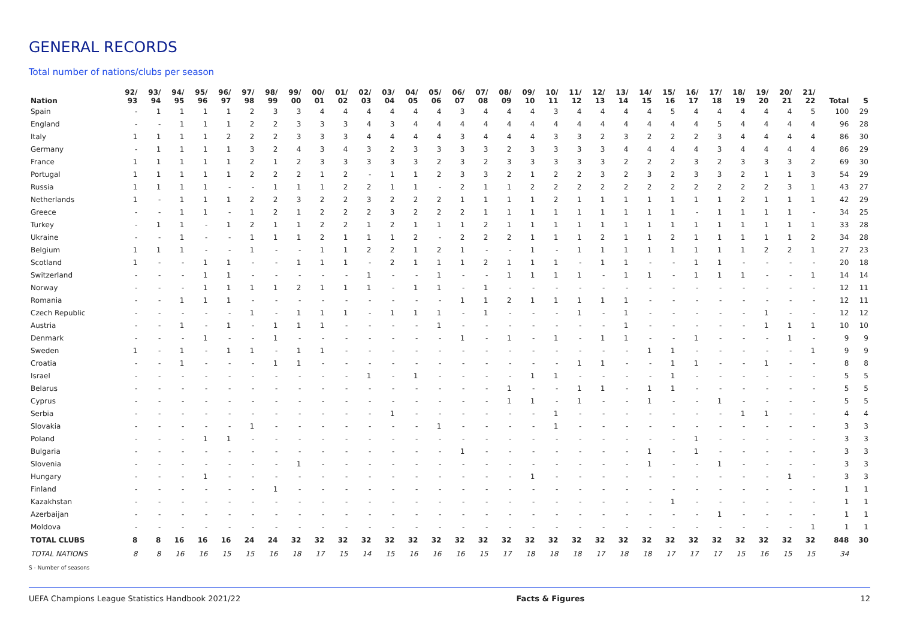GENERAL RECORDS
Total number of nations/clubs per season
| Nation | 92/ 93 | 93/ 94 | 94/ 95 | 95/ 96 | 96/ 97 | 97/ 98 | 98/ 99 | 99/ 00 | 00/ 01 | 01/ 02 | 02/ 03 | 03/ 04 | 04/ 05 | 05/ 06 | 06/ 07 | 07/ 08 | 08/ 09 | 09/ 10 | 10/ 11 | 11/ 12 | 12/ 13 | 13/ 14 | 14/ 15 | 15/ 16 | 16/ 17 | 17/ 18 | 18/ 19 | 19/ 20 | 20/ 21 | 21/ 22 | Total | S |
| --- | --- | --- | --- | --- | --- | --- | --- | --- | --- | --- | --- | --- | --- | --- | --- | --- | --- | --- | --- | --- | --- | --- | --- | --- | --- | --- | --- | --- | --- | --- | --- | --- |
| Spain | - | 1 | 1 | 1 | 1 | 2 | 3 | 3 | 4 | 4 | 4 | 4 | 4 | 4 | 3 | 4 | 4 | 4 | 3 | 4 | 4 | 4 | 4 | 5 | 4 | 4 | 4 | 4 | 4 | 5 | 100 | 29 |
| England | - | - | 1 | 1 | 1 | 2 | 2 | 3 | 3 | 3 | 4 | 3 | 4 | 4 | 4 | 4 | 4 | 4 | 4 | 4 | 4 | 4 | 4 | 4 | 4 | 5 | 4 | 4 | 4 | 4 | 96 | 28 |
| Italy | 1 | 1 | 1 | 1 | 2 | 2 | 2 | 3 | 3 | 3 | 4 | 4 | 4 | 4 | 3 | 4 | 4 | 4 | 3 | 3 | 2 | 3 | 2 | 2 | 2 | 3 | 4 | 4 | 4 | 4 | 86 | 30 |
| Germany | - | 1 | 1 | 1 | 1 | 3 | 2 | 4 | 3 | 4 | 3 | 2 | 3 | 3 | 3 | 3 | 2 | 3 | 3 | 3 | 3 | 4 | 4 | 4 | 4 | 3 | 4 | 4 | 4 | 4 | 86 | 29 |
| France | 1 | 1 | 1 | 1 | 1 | 2 | 1 | 2 | 3 | 3 | 3 | 3 | 3 | 2 | 3 | 2 | 3 | 3 | 3 | 3 | 3 | 2 | 2 | 2 | 3 | 2 | 3 | 3 | 3 | 2 | 69 | 30 |
| Portugal | 1 | 1 | 1 | 1 | 1 | 2 | 2 | 2 | 1 | 2 | - | 1 | 1 | 2 | 3 | 3 | 2 | 1 | 2 | 2 | 3 | 2 | 3 | 2 | 3 | 3 | 2 | 1 | 1 | 3 | 54 | 29 |
| Russia | 1 | 1 | 1 | 1 | - | - | 1 | 1 | 1 | 2 | 2 | 1 | 1 | - | 2 | 1 | 1 | 2 | 2 | 2 | 2 | 2 | 2 | 2 | 2 | 2 | 2 | 2 | 3 | 1 | 43 | 27 |
| Netherlands | 1 | - | 1 | 1 | 1 | 2 | 2 | 3 | 2 | 2 | 3 | 2 | 2 | 2 | 1 | 1 | 1 | 1 | 2 | 1 | 1 | 1 | 1 | 1 | 1 | 1 | 2 | 1 | 1 | 1 | 42 | 29 |
| Greece | - | - | 1 | 1 | - | 1 | 2 | 1 | 2 | 2 | 2 | 3 | 2 | 2 | 2 | 1 | 1 | 1 | 1 | 1 | 1 | 1 | 1 | 1 | - | 1 | 1 | 1 | 1 | - | 34 | 25 |
| Turkey | - | 1 | 1 | - | 1 | 2 | 1 | 1 | 2 | 2 | 1 | 2 | 1 | 1 | 1 | 2 | 1 | 1 | 1 | 1 | 1 | 1 | 1 | 1 | 1 | 1 | 1 | 1 | 1 | 1 | 33 | 28 |
| Ukraine | - | - | 1 | - | - | 1 | 1 | 1 | 2 | 1 | 1 | 1 | 2 | - | 2 | 2 | 2 | 1 | 1 | 1 | 2 | 1 | 1 | 2 | 1 | 1 | 1 | 1 | 1 | 2 | 34 | 28 |
| Belgium | 1 | 1 | 1 | - | - | 1 | - | - | 1 | 1 | 2 | 2 | 1 | 2 | 1 | - | - | 1 | - | 1 | 1 | 1 | 1 | 1 | 1 | 1 | 1 | 2 | 2 | 1 | 27 | 23 |
| Scotland | 1 | - | - | 1 | 1 | - | - | 1 | 1 | 1 | - | 2 | 1 | 1 | 1 | 2 | 1 | 1 | 1 | - | 1 | 1 | - | - | 1 | 1 | - | - | - | - | 20 | 18 |
| Switzerland | - | - | - | 1 | 1 | - | - | - | - | - | 1 | - | - | 1 | - | - | 1 | 1 | 1 | 1 | - | 1 | 1 | - | 1 | 1 | 1 | - | - | 1 | 14 | 14 |
| Norway | - | - | - | 1 | 1 | 1 | 1 | 2 | 1 | 1 | 1 | - | 1 | 1 | - | 1 | - | - | - | - | - | - | - | - | - | - | - | - | - | - | 12 | 11 |
| Romania | - | - | 1 | 1 | 1 | - | - | - | - | - | - | - | - | - | 1 | 1 | 2 | 1 | 1 | 1 | 1 | 1 | - | - | - | - | - | - | - | - | 12 | 11 |
| Czech Republic | - | - | - | - | - | 1 | - | 1 | 1 | 1 | - | 1 | 1 | 1 | - | 1 | - | - | - | 1 | - | 1 | - | - | - | - | - | 1 | - | - | 12 | 12 |
| Austria | - | - | 1 | - | 1 | - | 1 | 1 | 1 | - | - | - | - | 1 | - | - | - | - | - | - | - | 1 | - | - | - | - | - | 1 | 1 | 1 | 10 | 10 |
| Denmark | - | - | - | 1 | - | - | 1 | - | - | - | - | - | - | - | 1 | - | 1 | - | 1 | - | 1 | 1 | - | - | 1 | - | - | - | 1 | - | 9 | 9 |
| Sweden | 1 | - | 1 | - | 1 | 1 | - | 1 | 1 | - | - | - | - | - | - | - | - | - | - | - | - | - | 1 | 1 | - | - | - | - | - | 1 | 9 | 9 |
| Croatia | - | - | 1 | - | - | - | 1 | 1 | - | - | - | - | - | - | - | - | - | - | - | 1 | 1 | - | - | 1 | 1 | - | - | 1 | - | - | 8 | 8 |
| Israel | - | - | - | - | - | - | - | - | - | - | 1 | - | 1 | - | - | - | - | 1 | 1 | - | - | - | - | 1 | - | - | - | - | - | - | 5 | 5 |
| Belarus | - | - | - | - | - | - | - | - | - | - | - | - | - | - | - | - | 1 | - | - | 1 | 1 | - | 1 | 1 | - | - | - | - | - | - | 5 | 5 |
| Cyprus | - | - | - | - | - | - | - | - | - | - | - | - | - | - | - | - | 1 | 1 | - | 1 | - | - | 1 | - | - | 1 | - | - | - | - | 5 | 5 |
| Serbia | - | - | - | - | - | - | - | - | - | - | - | 1 | - | - | - | - | - | - | 1 | - | - | - | - | - | - | - | 1 | 1 | - | - | 4 | 4 |
| Slovakia | - | - | - | - | - | 1 | - | - | - | - | - | - | - | 1 | - | - | - | - | 1 | - | - | - | - | - | - | - | - | - | - | - | 3 | 3 |
| Poland | - | - | - | 1 | 1 | - | - | - | - | - | - | - | - | - | - | - | - | - | - | - | - | - | - | - | 1 | - | - | - | - | - | 3 | 3 |
| Bulgaria | - | - | - | - | - | - | - | - | - | - | - | - | - | - | 1 | - | - | - | - | - | - | - | 1 | - | 1 | - | - | - | - | - | 3 | 3 |
| Slovenia | - | - | - | - | - | - | - | 1 | - | - | - | - | - | - | - | - | - | - | - | - | - | - | 1 | - | - | 1 | - | - | - | - | 3 | 3 |
| Hungary | - | - | - | 1 | - | - | - | - | - | - | - | - | - | - | - | - | - | 1 | - | - | - | - | - | - | - | - | - | - | 1 | - | 3 | 3 |
| Finland | - | - | - | - | - | - | 1 | - | - | - | - | - | - | - | - | - | - | - | - | - | - | - | - | - | - | - | - | - | - | - | 1 | 1 |
| Kazakhstan | - | - | - | - | - | - | - | - | - | - | - | - | - | - | - | - | - | - | - | - | - | - | - | 1 | - | - | - | - | - | - | 1 | 1 |
| Azerbaijan | - | - | - | - | - | - | - | - | - | - | - | - | - | - | - | - | - | - | - | - | - | - | - | - | - | 1 | - | - | - | - | 1 | 1 |
| Moldova | - | - | - | - | - | - | - | - | - | - | - | - | - | - | - | - | - | - | - | - | - | - | - | - | - | - | - | - | - | 1 | 1 | 1 |
| TOTAL CLUBS | 8 | 8 | 16 | 16 | 16 | 24 | 24 | 32 | 32 | 32 | 32 | 32 | 32 | 32 | 32 | 32 | 32 | 32 | 32 | 32 | 32 | 32 | 32 | 32 | 32 | 32 | 32 | 32 | 32 | 32 | 848 | 30 |
| TOTAL NATIONS | 8 | 8 | 16 | 16 | 15 | 15 | 16 | 18 | 17 | 15 | 14 | 15 | 16 | 16 | 16 | 15 | 17 | 18 | 18 | 18 | 17 | 18 | 18 | 17 | 17 | 17 | 15 | 16 | 15 | 15 | 34 | |
S - Number of seasons
UEFA Champions League Statistics Handbook 2021/22 Facts & Figures 12